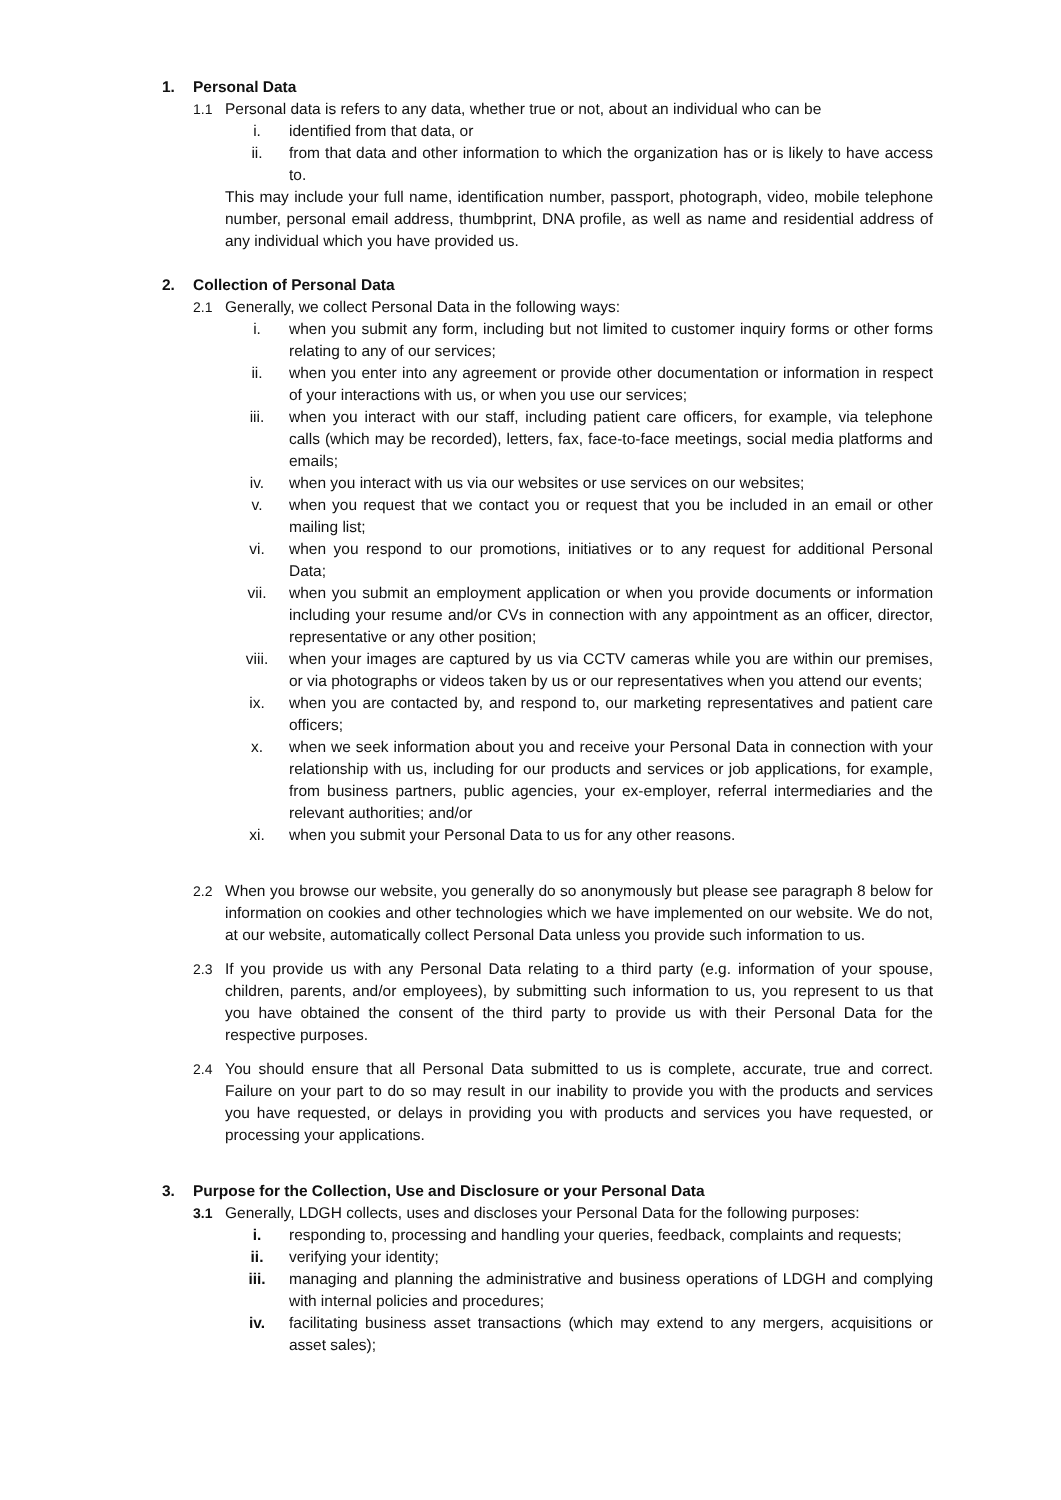1. Personal Data
1.1 Personal data is refers to any data, whether true or not, about an individual who can be
i. identified from that data, or
ii. from that data and other information to which the organization has or is likely to have access to.
This may include your full name, identification number, passport, photograph, video, mobile telephone number, personal email address, thumbprint, DNA profile, as well as name and residential address of any individual which you have provided us.
2. Collection of Personal Data
2.1 Generally, we collect Personal Data in the following ways:
i. when you submit any form, including but not limited to customer inquiry forms or other forms relating to any of our services;
ii. when you enter into any agreement or provide other documentation or information in respect of your interactions with us, or when you use our services;
iii. when you interact with our staff, including patient care officers, for example, via telephone calls (which may be recorded), letters, fax, face-to-face meetings, social media platforms and emails;
iv. when you interact with us via our websites or use services on our websites;
v. when you request that we contact you or request that you be included in an email or other mailing list;
vi. when you respond to our promotions, initiatives or to any request for additional Personal Data;
vii. when you submit an employment application or when you provide documents or information including your resume and/or CVs in connection with any appointment as an officer, director, representative or any other position;
viii. when your images are captured by us via CCTV cameras while you are within our premises, or via photographs or videos taken by us or our representatives when you attend our events;
ix. when you are contacted by, and respond to, our marketing representatives and patient care officers;
x. when we seek information about you and receive your Personal Data in connection with your relationship with us, including for our products and services or job applications, for example, from business partners, public agencies, your ex-employer, referral intermediaries and the relevant authorities; and/or
xi. when you submit your Personal Data to us for any other reasons.
2.2 When you browse our website, you generally do so anonymously but please see paragraph 8 below for information on cookies and other technologies which we have implemented on our website. We do not, at our website, automatically collect Personal Data unless you provide such information to us.
2.3 If you provide us with any Personal Data relating to a third party (e.g. information of your spouse, children, parents, and/or employees), by submitting such information to us, you represent to us that you have obtained the consent of the third party to provide us with their Personal Data for the respective purposes.
2.4 You should ensure that all Personal Data submitted to us is complete, accurate, true and correct. Failure on your part to do so may result in our inability to provide you with the products and services you have requested, or delays in providing you with products and services you have requested, or processing your applications.
3. Purpose for the Collection, Use and Disclosure or your Personal Data
3.1 Generally, LDGH collects, uses and discloses your Personal Data for the following purposes:
i. responding to, processing and handling your queries, feedback, complaints and requests;
ii. verifying your identity;
iii. managing and planning the administrative and business operations of LDGH and complying with internal policies and procedures;
iv. facilitating business asset transactions (which may extend to any mergers, acquisitions or asset sales);